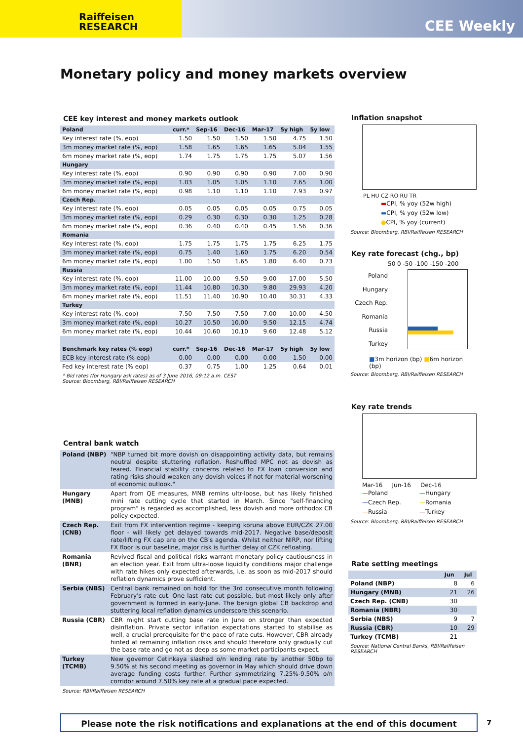Raiffeisen
RESEARCH
CEE Weekly
Monetary policy and money markets overview
CEE key interest and money markets outlook
| Poland | curr.* | Sep-16 | Dec-16 | Mar-17 | 5y high | 5y low |
| --- | --- | --- | --- | --- | --- | --- |
| Key interest rate (%, eop) | 1.50 | 1.50 | 1.50 | 1.50 | 4.75 | 1.50 |
| 3m money market rate (%, eop) | 1.58 | 1.65 | 1.65 | 1.65 | 5.04 | 1.55 |
| 6m money market rate (%, eop) | 1.74 | 1.75 | 1.75 | 1.75 | 5.07 | 1.56 |
| Hungary | | | | | | |
| Key interest rate (%, eop) | 0.90 | 0.90 | 0.90 | 0.90 | 7.00 | 0.90 |
| 3m money market rate (%, eop) | 1.03 | 1.05 | 1.05 | 1.10 | 7.65 | 1.00 |
| 6m money market rate (%, eop) | 0.98 | 1.10 | 1.10 | 1.10 | 7.93 | 0.97 |
| Czech Rep. | | | | | | |
| Key interest rate (%, eop) | 0.05 | 0.05 | 0.05 | 0.05 | 0.75 | 0.05 |
| 3m money market rate (%, eop) | 0.29 | 0.30 | 0.30 | 0.30 | 1.25 | 0.28 |
| 6m money market rate (%, eop) | 0.36 | 0.40 | 0.40 | 0.45 | 1.56 | 0.36 |
| Romania | | | | | | |
| Key interest rate (%, eop) | 1.75 | 1.75 | 1.75 | 1.75 | 6.25 | 1.75 |
| 3m money market rate (%, eop) | 0.75 | 1.40 | 1.60 | 1.75 | 6.20 | 0.54 |
| 6m money market rate (%, eop) | 1.00 | 1.50 | 1.65 | 1.80 | 6.40 | 0.73 |
| Russia | | | | | | |
| Key interest rate (%, eop) | 11.00 | 10.00 | 9.50 | 9.00 | 17.00 | 5.50 |
| 3m money market rate (%, eop) | 11.44 | 10.80 | 10.30 | 9.80 | 29.93 | 4.20 |
| 6m money market rate (%, eop) | 11.51 | 11.40 | 10.90 | 10.40 | 30.31 | 4.33 |
| Turkey | | | | | | |
| Key interest rate (%, eop) | 7.50 | 7.50 | 7.50 | 7.00 | 10.00 | 4.50 |
| 3m money market rate (%, eop) | 10.27 | 10.50 | 10.00 | 9.50 | 12.15 | 4.74 |
| 6m money market rate (%, eop) | 10.44 | 10.60 | 10.10 | 9.60 | 12.48 | 5.12 |
| Benchmark key rates (% eop) | curr.* | Sep-16 | Dec-16 | Mar-17 | 5y high | 5y low |
| ECB key interest rate (% eop) | 0.00 | 0.00 | 0.00 | 0.00 | 1.50 | 0.00 |
| Fed key interest rate (% eop) | 0.37 | 0.75 | 1.00 | 1.25 | 0.64 | 0.01 |
* Bid rates (for Hungary ask rates) as of 3 June 2016, 09:12 a.m. CEST
Source: Bloomberg, RBI/Raiffeisen RESEARCH
Central bank watch
| Poland (NBP) | "NBP turned bit more dovish on disappointing activity data, but remains neutral despite stuttering reflation. Reshuffled MPC not as dovish as feared. Financial stability concerns related to FX loan conversion and rating risks should weaken any dovish voices if not for material worsening of economic outlook." |
| Hungary (MNB) | Apart from QE measures, MNB remins ultr-loose, but has likely finished mini rate cutting cycle that started in March. Since "self-financing program" is regarded as accomplished, less dovish and more orthodox CB policy expected. |
| Czech Rep. (CNB) | Exit from FX intervention regime - keeping koruna above EUR/CZK 27.00 floor - will likely get delayed towards mid-2017. Negative base/deposit rate/lifting FX cap are on the CB's agenda. Whilst neither NIRP, nor lifting FX floor is our baseline, major risk is further delay of CZK refloating. |
| Romania (BNR) | Revived fiscal and political risks warrant monetary policy cautiousness in an election year. Exit from ultra-loose liquidity conditions major challenge with rate hikes only expected afterwards, i.e. as soon as mid-2017 should reflation dynamics prove sufficient. |
| Serbia (NBS) | Central bank remained on hold for the 3rd consecutive month following February's rate cut. One last rate cut possible, but most likely only after government is formed in early-June. The benign global CB backdrop and stuttering local reflation dynamics underscore this scenario. |
| Russia (CBR) | CBR might start cutting base rate in June on stronger than expected disinflation. Private sector inflation expectations started to stabilise as well, a crucial prerequisite for the pace of rate cuts. However, CBR already hinted at remaining inflation risks and should therefore only gradually cut the base rate and go not as deep as some market participants expect. |
| Turkey (TCMB) | New governor Cetinkaya slashed o/n lending rate by another 50bp to 9.50% at his second meeting as governor in May which should drive down average funding costs further. Further symmetrizing 7.25%-9.50% o/n corridor around 7.50% key rate at a gradual pace expected. |
Source: RBI/Raiffeisen RESEARCH
Inflation snapshot
PL HU CZ RO RU TR
▬CPI, % yoy (52w high)
▬CPI, % yoy (52w low)
●CPI, % yoy (current)
Source: Bloomberg, RBI/Raiffeisen RESEARCH
Key rate forecast (chg., bp)
50 0 -50 -100 -150 -200
Poland
Hungary
Czech Rep.
Romania
Russia
Turkey
■3m horizon (bp) ■6m horizon (bp)
Source: Bloomberg, RBI/Raiffeisen RESEARCH
Key rate trends
Mar-16 Jun-16 Dec-16
—Poland —Hungary —Czech Rep. —Romania —Russia —Turkey
Source: Bloomberg, RBI/Raiffeisen RESEARCH
Rate setting meetings
| | Jun | Jul |
| --- | --- | --- |
| Poland (NBP) | 8 | 6 |
| Hungary (MNB) | 21 | 26 |
| Czech Rep. (CNB) | 30 | |
| Romania (NBR) | 30 | |
| Serbia (NBS) | 9 | 7 |
| Russia (CBR) | 10 | 29 |
| Turkey (TCMB) | 21 | |
Source: National Central Banks, RBI/Raiffeisen RESEARCH
Please note the risk notifications and explanations at the end of this document 7